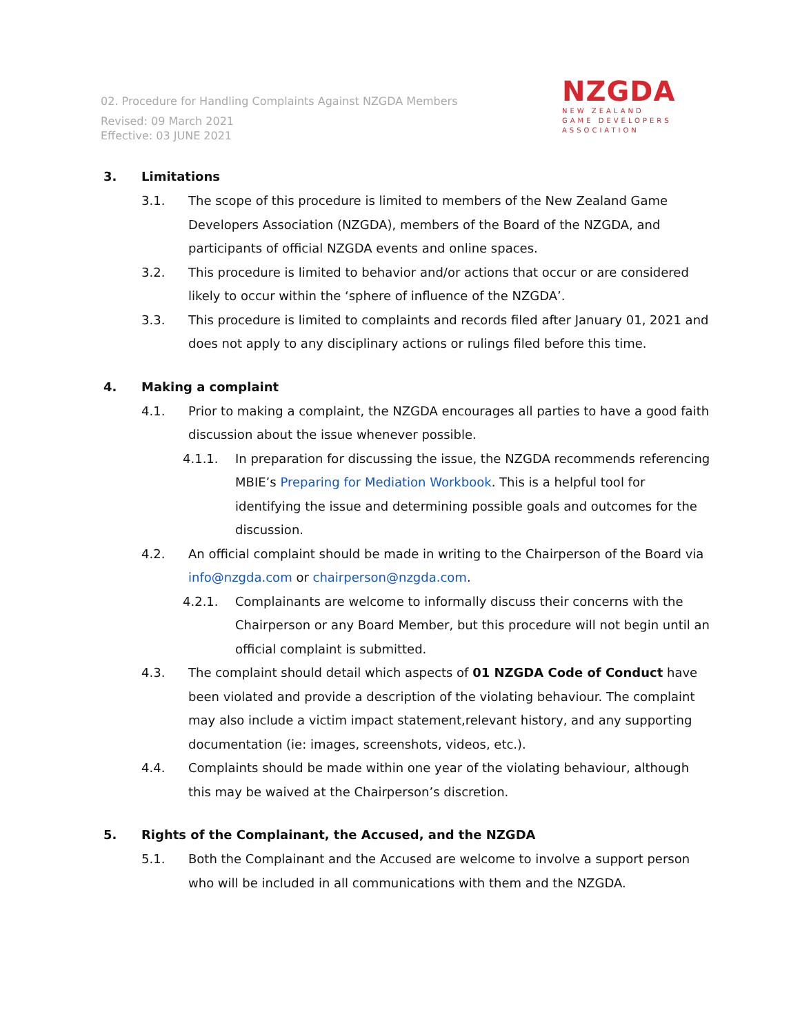02. Procedure for Handling Complaints Against NZGDA Members
Revised: 09 March 2021
Effective: 03 JUNE 2021
NZGDA
NEW ZEALAND
GAME DEVELOPERS
ASSOCIATION
3. Limitations
3.1. The scope of this procedure is limited to members of the New Zealand Game Developers Association (NZGDA), members of the Board of the NZGDA, and participants of official NZGDA events and online spaces.
3.2. This procedure is limited to behavior and/or actions that occur or are considered likely to occur within the ‘sphere of influence of the NZGDA’.
3.3. This procedure is limited to complaints and records filed after January 01, 2021 and does not apply to any disciplinary actions or rulings filed before this time.
4. Making a complaint
4.1. Prior to making a complaint, the NZGDA encourages all parties to have a good faith discussion about the issue whenever possible.
4.1.1. In preparation for discussing the issue, the NZGDA recommends referencing MBIE’s Preparing for Mediation Workbook. This is a helpful tool for identifying the issue and determining possible goals and outcomes for the discussion.
4.2. An official complaint should be made in writing to the Chairperson of the Board via info@nzgda.com or chairperson@nzgda.com.
4.2.1. Complainants are welcome to informally discuss their concerns with the Chairperson or any Board Member, but this procedure will not begin until an official complaint is submitted.
4.3. The complaint should detail which aspects of 01 NZGDA Code of Conduct have been violated and provide a description of the violating behaviour. The complaint may also include a victim impact statement,relevant history, and any supporting documentation (ie: images, screenshots, videos, etc.).
4.4. Complaints should be made within one year of the violating behaviour, although this may be waived at the Chairperson’s discretion.
5. Rights of the Complainant, the Accused, and the NZGDA
5.1. Both the Complainant and the Accused are welcome to involve a support person who will be included in all communications with them and the NZGDA.